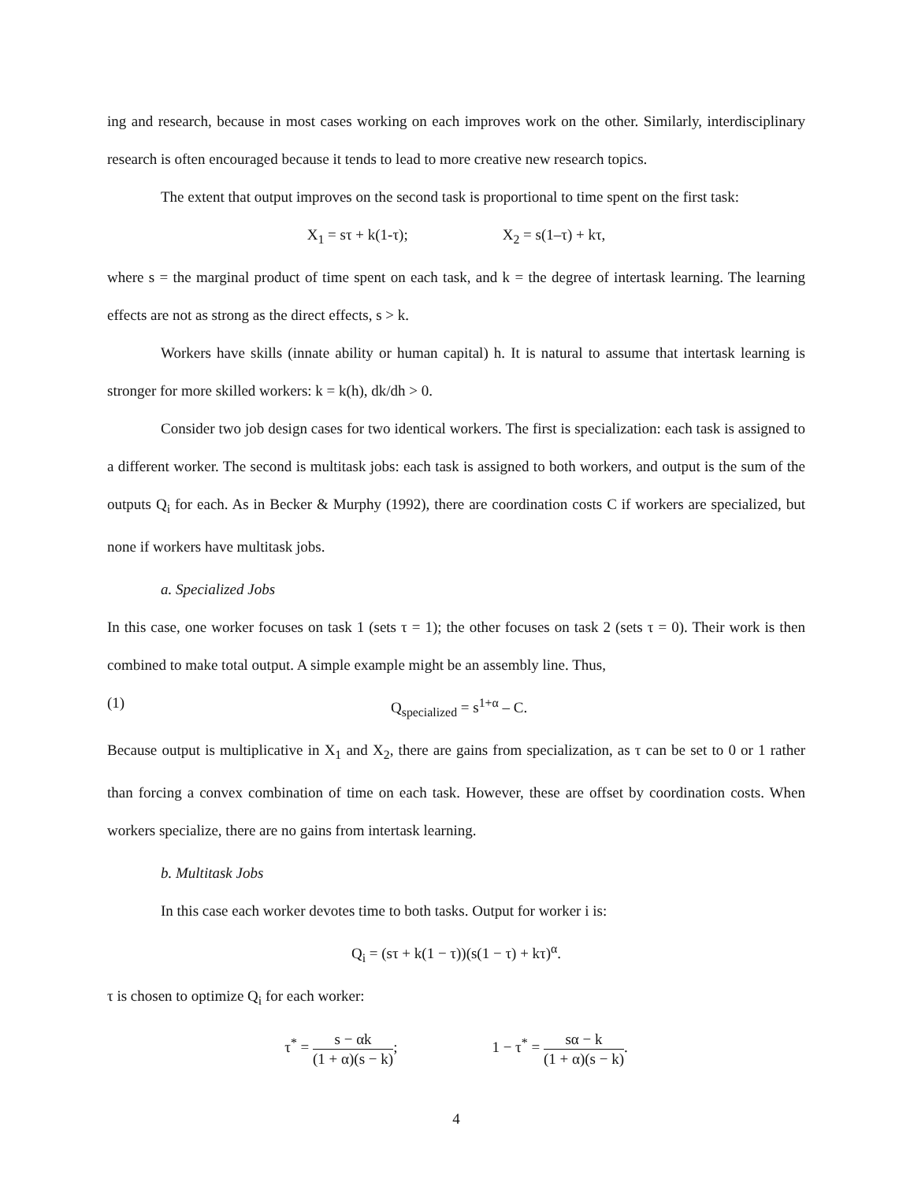ing and research, because in most cases working on each improves work on the other. Similarly, interdisciplinary research is often encouraged because it tends to lead to more creative new research topics.
The extent that output improves on the second task is proportional to time spent on the first task:
X<sub>1</sub> = sτ + k(1-τ); X<sub>2</sub> = s(1–τ) + kτ,
where s = the marginal product of time spent on each task, and k = the degree of intertask learning. The learning effects are not as strong as the direct effects, s > k.
Workers have skills (innate ability or human capital) h. It is natural to assume that intertask learning is stronger for more skilled workers: k = k(h), dk/dh > 0.
Consider two job design cases for two identical workers. The first is specialization: each task is assigned to a different worker. The second is multitask jobs: each task is assigned to both workers, and output is the sum of the outputs Q<sub>i</sub> for each. As in Becker & Murphy (1992), there are coordination costs C if workers are specialized, but none if workers have multitask jobs.
a. Specialized Jobs
In this case, one worker focuses on task 1 (sets τ = 1); the other focuses on task 2 (sets τ = 0). Their work is then combined to make total output. A simple example might be an assembly line. Thus,
(1) Q<sub>specialized</sub> = s<sup>1+α</sup> – C.
Because output is multiplicative in X<sub>1</sub> and X<sub>2</sub>, there are gains from specialization, as τ can be set to 0 or 1 rather than forcing a convex combination of time on each task. However, these are offset by coordination costs. When workers specialize, there are no gains from intertask learning.
b. Multitask Jobs
In this case each worker devotes time to both tasks. Output for worker i is:
Q<sub>i</sub> = (sτ + k(1 − τ))(s(1 − τ) + kτ)<sup>α</sup>.
τ is chosen to optimize Q<sub>i</sub> for each worker:
τ<sup>*</sup> = s − αk (1 + α)(s − k); 1 − τ<sup>*</sup> = sα − k (1 + α)(s − k).
4